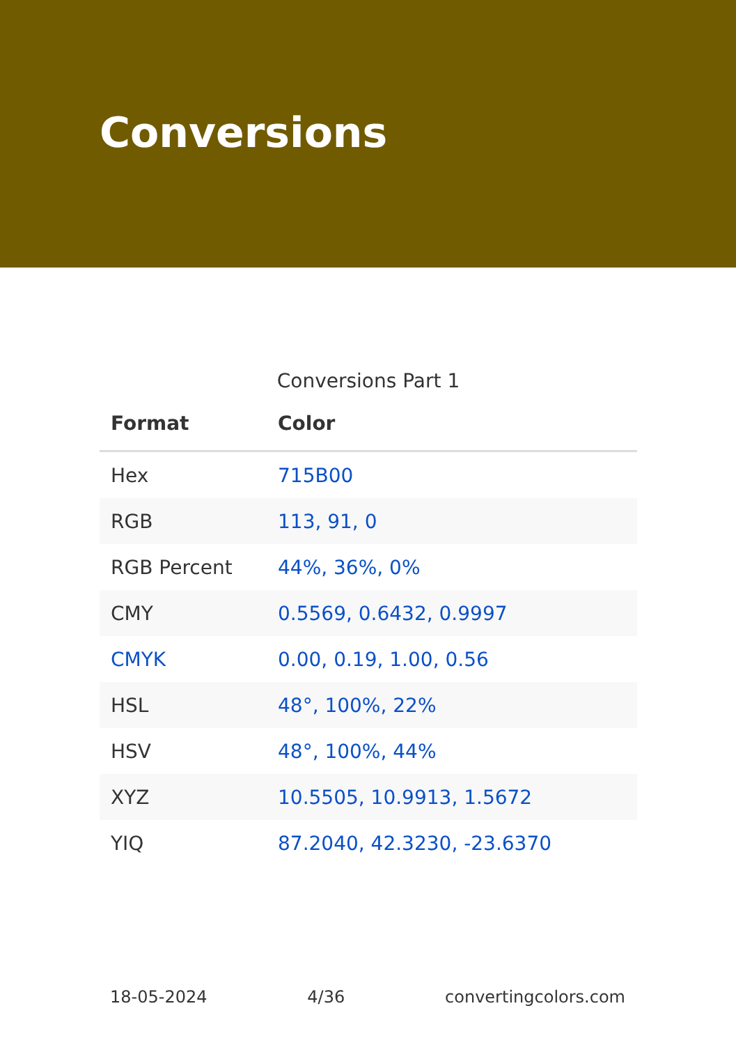Conversions
Conversions Part 1
| Format | Color |
| --- | --- |
| Hex | 715B00 |
| RGB | 113, 91, 0 |
| RGB Percent | 44%, 36%, 0% |
| CMY | 0.5569, 0.6432, 0.9997 |
| CMYK | 0.00, 0.19, 1.00, 0.56 |
| HSL | 48°, 100%, 22% |
| HSV | 48°, 100%, 44% |
| XYZ | 10.5505, 10.9913, 1.5672 |
| YIQ | 87.2040, 42.3230, -23.6370 |
18-05-2024 4/36 convertingcolors.com